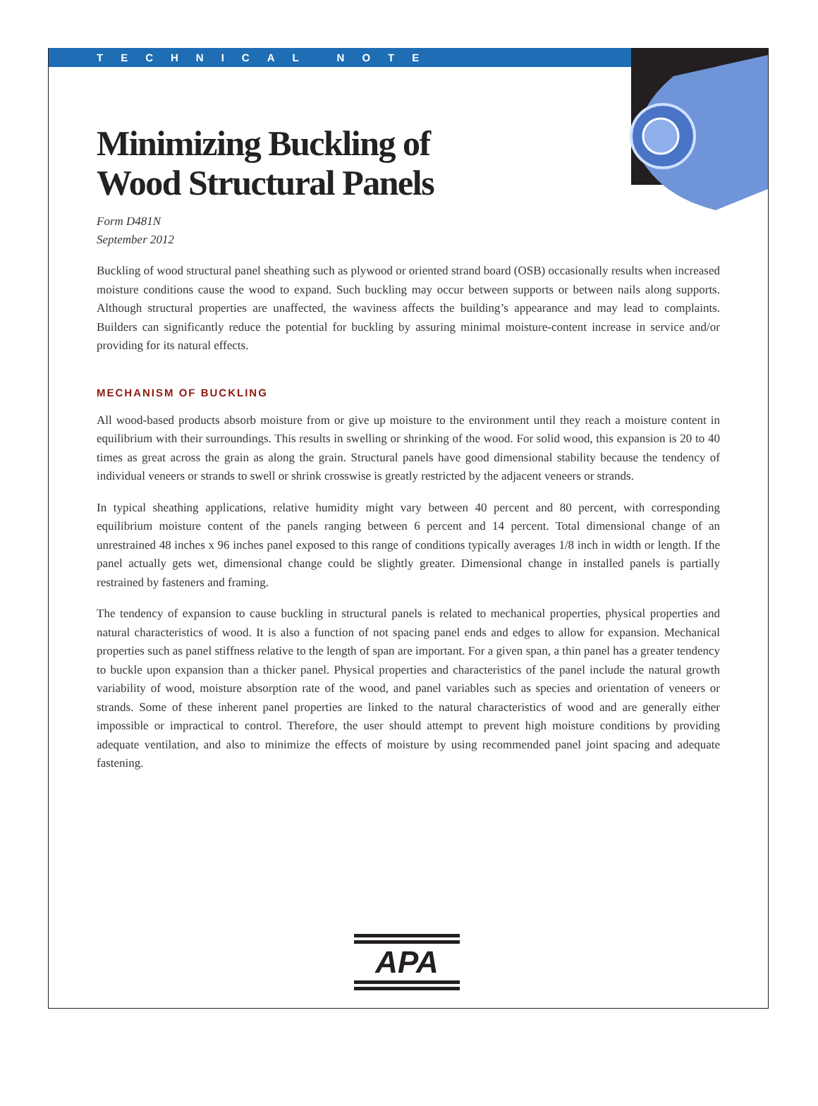TECHNICAL NOTE
Minimizing Buckling of
Wood Structural Panels
Form D481N
September 2012
Buckling of wood structural panel sheathing such as plywood or oriented strand board (OSB) occasionally results when increased moisture conditions cause the wood to expand. Such buckling may occur between supports or between nails along supports. Although structural properties are unaffected, the waviness affects the building’s appearance and may lead to complaints. Builders can significantly reduce the potential for buckling by assuring minimal moisture-content increase in service and/or providing for its natural effects.
MECHANISM OF BUCKLING
All wood-based products absorb moisture from or give up moisture to the environment until they reach a moisture content in equilibrium with their surroundings. This results in swelling or shrinking of the wood. For solid wood, this expansion is 20 to 40 times as great across the grain as along the grain. Structural panels have good dimensional stability because the tendency of individual veneers or strands to swell or shrink crosswise is greatly restricted by the adjacent veneers or strands.
In typical sheathing applications, relative humidity might vary between 40 percent and 80 percent, with corresponding equilibrium moisture content of the panels ranging between 6 percent and 14 percent. Total dimensional change of an unrestrained 48 inches x 96 inches panel exposed to this range of conditions typically averages 1/8 inch in width or length. If the panel actually gets wet, dimensional change could be slightly greater. Dimensional change in installed panels is partially restrained by fasteners and framing.
The tendency of expansion to cause buckling in structural panels is related to mechanical properties, physical properties and natural characteristics of wood. It is also a function of not spacing panel ends and edges to allow for expansion. Mechanical properties such as panel stiffness relative to the length of span are important. For a given span, a thin panel has a greater tendency to buckle upon expansion than a thicker panel. Physical properties and characteristics of the panel include the natural growth variability of wood, moisture absorption rate of the wood, and panel variables such as species and orientation of veneers or strands. Some of these inherent panel properties are linked to the natural characteristics of wood and are generally either impossible or impractical to control. Therefore, the user should attempt to prevent high moisture conditions by providing adequate ventilation, and also to minimize the effects of moisture by using recommended panel joint spacing and adequate fastening.
APA